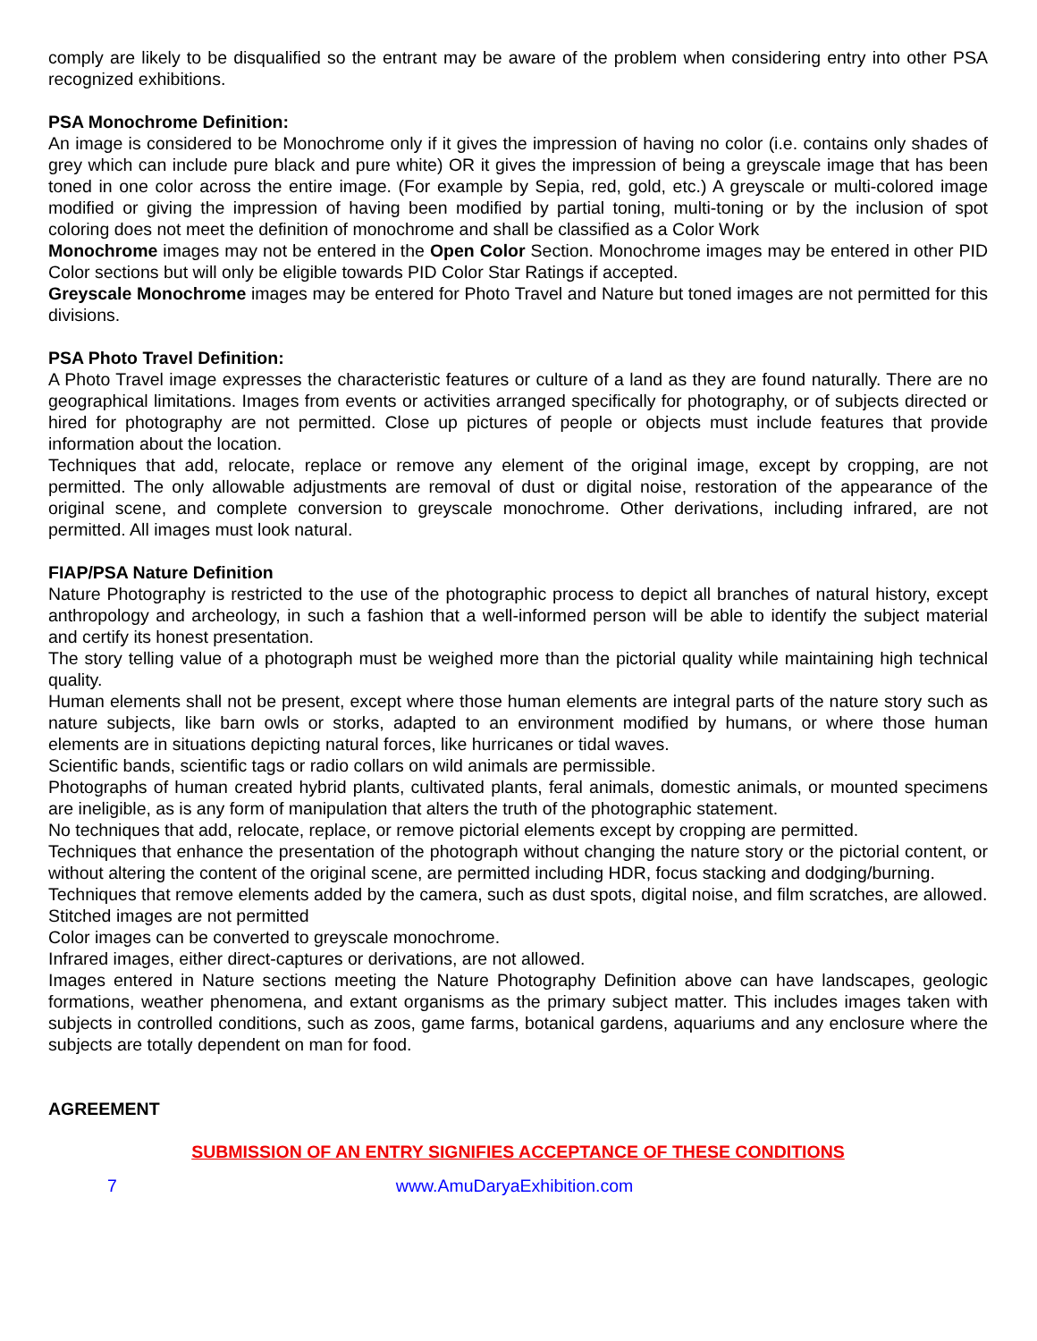comply are likely to be disqualified so the entrant may be aware of the problem when considering entry into other PSA recognized exhibitions.
PSA Monochrome Definition:
An image is considered to be Monochrome only if it gives the impression of having no color (i.e. contains only shades of grey which can include pure black and pure white) OR it gives the impression of being a greyscale image that has been toned in one color across the entire image. (For example by Sepia, red, gold, etc.) A greyscale or multi-colored image modified or giving the impression of having been modified by partial toning, multi-toning or by the inclusion of spot coloring does not meet the definition of monochrome and shall be classified as a Color Work
Monochrome images may not be entered in the Open Color Section. Monochrome images may be entered in other PID Color sections but will only be eligible towards PID Color Star Ratings if accepted.
Greyscale Monochrome images may be entered for Photo Travel and Nature but toned images are not permitted for this divisions.
PSA Photo Travel Definition:
A Photo Travel image expresses the characteristic features or culture of a land as they are found naturally. There are no geographical limitations. Images from events or activities arranged specifically for photography, or of subjects directed or hired for photography are not permitted. Close up pictures of people or objects must include features that provide information about the location.
Techniques that add, relocate, replace or remove any element of the original image, except by cropping, are not permitted. The only allowable adjustments are removal of dust or digital noise, restoration of the appearance of the original scene, and complete conversion to greyscale monochrome. Other derivations, including infrared, are not permitted. All images must look natural.
FIAP/PSA Nature Definition
Nature Photography is restricted to the use of the photographic process to depict all branches of natural history, except anthropology and archeology, in such a fashion that a well-informed person will be able to identify the subject material and certify its honest presentation.
The story telling value of a photograph must be weighed more than the pictorial quality while maintaining high technical quality.
Human elements shall not be present, except where those human elements are integral parts of the nature story such as nature subjects, like barn owls or storks, adapted to an environment modified by humans, or where those human elements are in situations depicting natural forces, like hurricanes or tidal waves.
Scientific bands, scientific tags or radio collars on wild animals are permissible.
Photographs of human created hybrid plants, cultivated plants, feral animals, domestic animals, or mounted specimens are ineligible, as is any form of manipulation that alters the truth of the photographic statement.
No techniques that add, relocate, replace, or remove pictorial elements except by cropping are permitted.
Techniques that enhance the presentation of the photograph without changing the nature story or the pictorial content, or without altering the content of the original scene, are permitted including HDR, focus stacking and dodging/burning.
Techniques that remove elements added by the camera, such as dust spots, digital noise, and film scratches, are allowed.
Stitched images are not permitted
Color images can be converted to greyscale monochrome.
Infrared images, either direct-captures or derivations, are not allowed.
Images entered in Nature sections meeting the Nature Photography Definition above can have landscapes, geologic formations, weather phenomena, and extant organisms as the primary subject matter. This includes images taken with subjects in controlled conditions, such as zoos, game farms, botanical gardens, aquariums and any enclosure where the subjects are totally dependent on man for food.
AGREEMENT
SUBMISSION OF AN ENTRY SIGNIFIES ACCEPTANCE OF THESE CONDITIONS
7 www.AmuDaryaExhibition.com